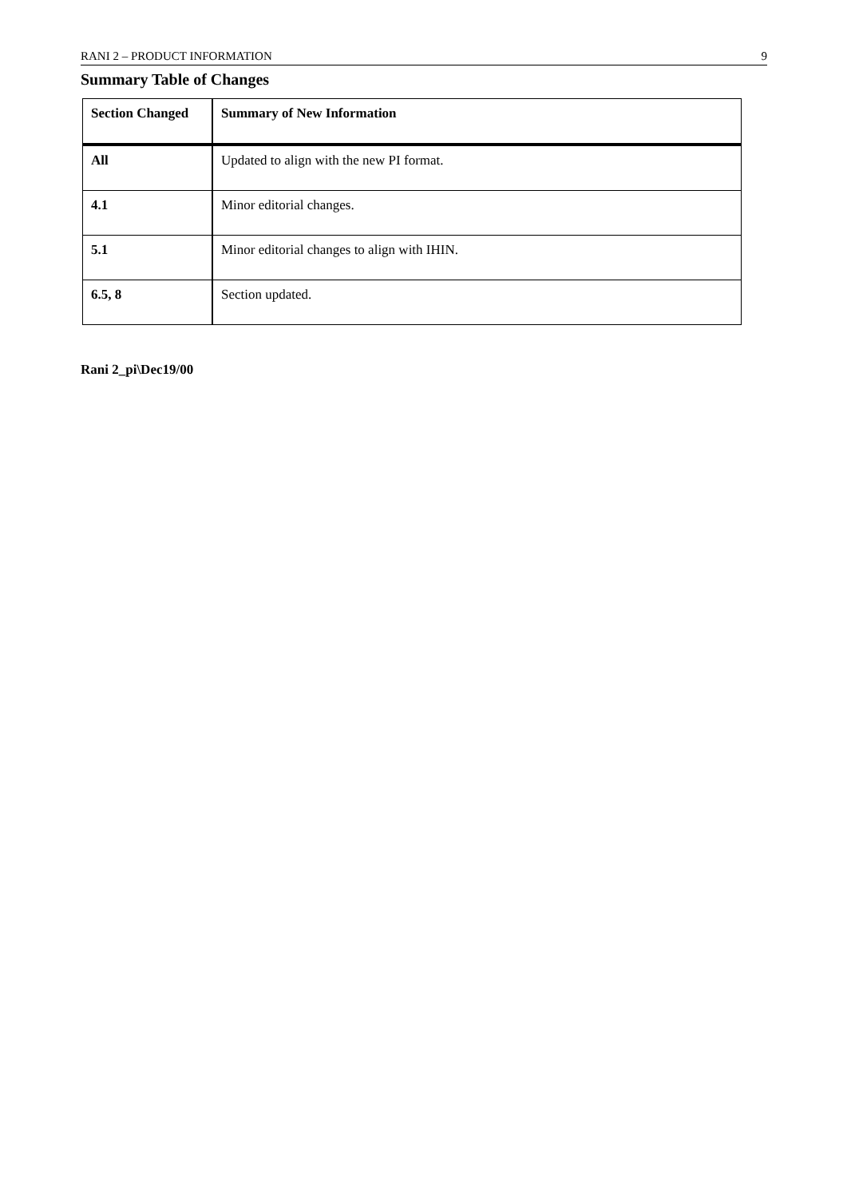RANI 2 – PRODUCT INFORMATION 9
Summary Table of Changes
| Section Changed | Summary of New Information |
| --- | --- |
| All | Updated to align with the new PI format. |
| 4.1 | Minor editorial changes. |
| 5.1 | Minor editorial changes to align with IHIN. |
| 6.5, 8 | Section updated. |
Rani 2_pi\Dec19/00